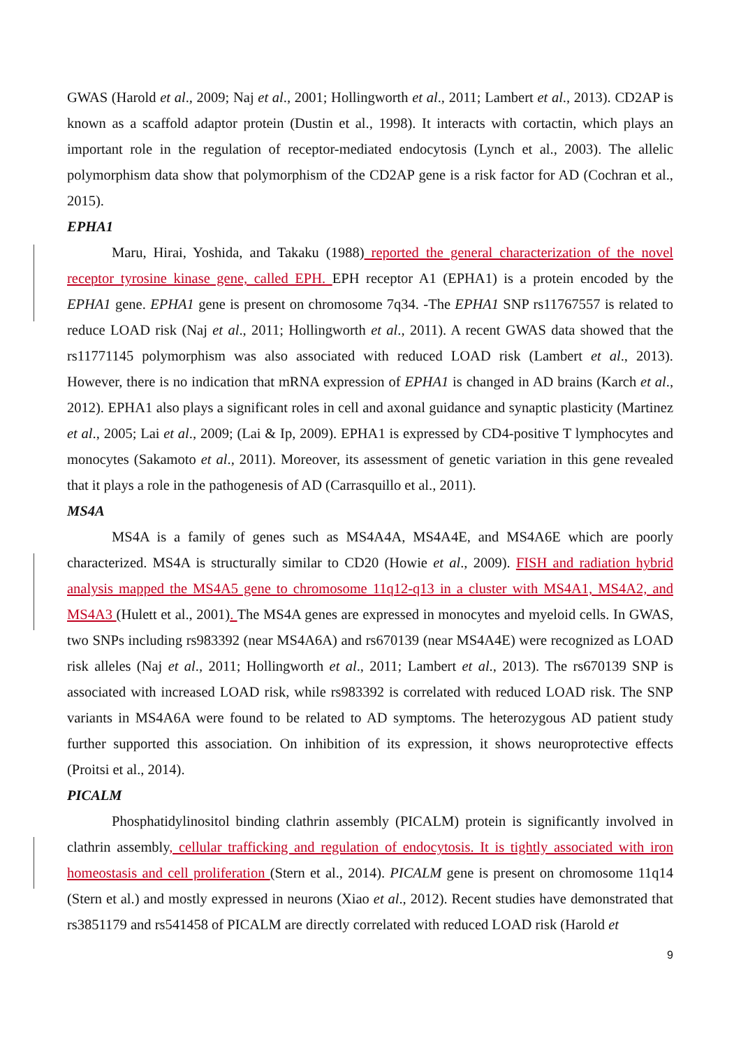GWAS (Harold et al., 2009; Naj et al., 2001; Hollingworth et al., 2011; Lambert et al., 2013). CD2AP is known as a scaffold adaptor protein (Dustin et al., 1998). It interacts with cortactin, which plays an important role in the regulation of receptor-mediated endocytosis (Lynch et al., 2003). The allelic polymorphism data show that polymorphism of the CD2AP gene is a risk factor for AD (Cochran et al., 2015).
EPHA1
Maru, Hirai, Yoshida, and Takaku (1988) reported the general characterization of the novel receptor tyrosine kinase gene, called EPH. EPH receptor A1 (EPHA1) is a protein encoded by the EPHA1 gene. EPHA1 gene is present on chromosome 7q34. -The EPHA1 SNP rs11767557 is related to reduce LOAD risk (Naj et al., 2011; Hollingworth et al., 2011). A recent GWAS data showed that the rs11771145 polymorphism was also associated with reduced LOAD risk (Lambert et al., 2013). However, there is no indication that mRNA expression of EPHA1 is changed in AD brains (Karch et al., 2012). EPHA1 also plays a significant roles in cell and axonal guidance and synaptic plasticity (Martinez et al., 2005; Lai et al., 2009; (Lai & Ip, 2009). EPHA1 is expressed by CD4-positive T lymphocytes and monocytes (Sakamoto et al., 2011). Moreover, its assessment of genetic variation in this gene revealed that it plays a role in the pathogenesis of AD (Carrasquillo et al., 2011).
MS4A
MS4A is a family of genes such as MS4A4A, MS4A4E, and MS4A6E which are poorly characterized. MS4A is structurally similar to CD20 (Howie et al., 2009). FISH and radiation hybrid analysis mapped the MS4A5 gene to chromosome 11q12-q13 in a cluster with MS4A1, MS4A2, and MS4A3 (Hulett et al., 2001). The MS4A genes are expressed in monocytes and myeloid cells. In GWAS, two SNPs including rs983392 (near MS4A6A) and rs670139 (near MS4A4E) were recognized as LOAD risk alleles (Naj et al., 2011; Hollingworth et al., 2011; Lambert et al., 2013). The rs670139 SNP is associated with increased LOAD risk, while rs983392 is correlated with reduced LOAD risk. The SNP variants in MS4A6A were found to be related to AD symptoms. The heterozygous AD patient study further supported this association. On inhibition of its expression, it shows neuroprotective effects (Proitsi et al., 2014).
PICALM
Phosphatidylinositol binding clathrin assembly (PICALM) protein is significantly involved in clathrin assembly, cellular trafficking and regulation of endocytosis. It is tightly associated with iron homeostasis and cell proliferation (Stern et al., 2014). PICALM gene is present on chromosome 11q14 (Stern et al.) and mostly expressed in neurons (Xiao et al., 2012). Recent studies have demonstrated that rs3851179 and rs541458 of PICALM are directly correlated with reduced LOAD risk (Harold et
9